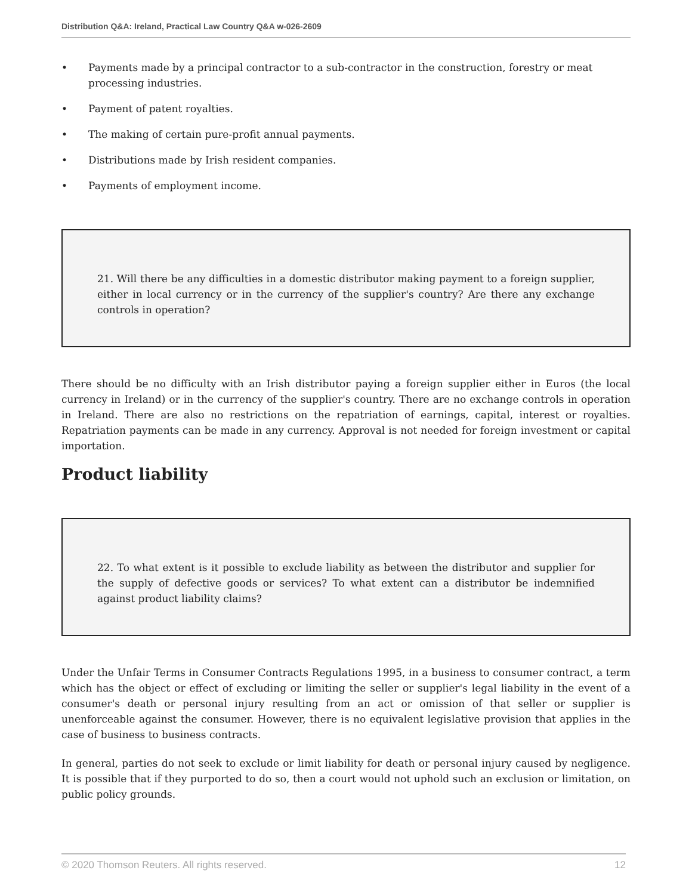Distribution Q&A: Ireland, Practical Law Country Q&A w-026-2609
• Payments made by a principal contractor to a sub-contractor in the construction, forestry or meat processing industries.
• Payment of patent royalties.
• The making of certain pure-profit annual payments.
• Distributions made by Irish resident companies.
• Payments of employment income.
21. Will there be any difficulties in a domestic distributor making payment to a foreign supplier, either in local currency or in the currency of the supplier's country? Are there any exchange controls in operation?
There should be no difficulty with an Irish distributor paying a foreign supplier either in Euros (the local currency in Ireland) or in the currency of the supplier's country. There are no exchange controls in operation in Ireland. There are also no restrictions on the repatriation of earnings, capital, interest or royalties. Repatriation payments can be made in any currency. Approval is not needed for foreign investment or capital importation.
Product liability
22. To what extent is it possible to exclude liability as between the distributor and supplier for the supply of defective goods or services? To what extent can a distributor be indemnified against product liability claims?
Under the Unfair Terms in Consumer Contracts Regulations 1995, in a business to consumer contract, a term which has the object or effect of excluding or limiting the seller or supplier's legal liability in the event of a consumer's death or personal injury resulting from an act or omission of that seller or supplier is unenforceable against the consumer. However, there is no equivalent legislative provision that applies in the case of business to business contracts.
In general, parties do not seek to exclude or limit liability for death or personal injury caused by negligence. It is possible that if they purported to do so, then a court would not uphold such an exclusion or limitation, on public policy grounds.
© 2020 Thomson Reuters. All rights reserved. 12